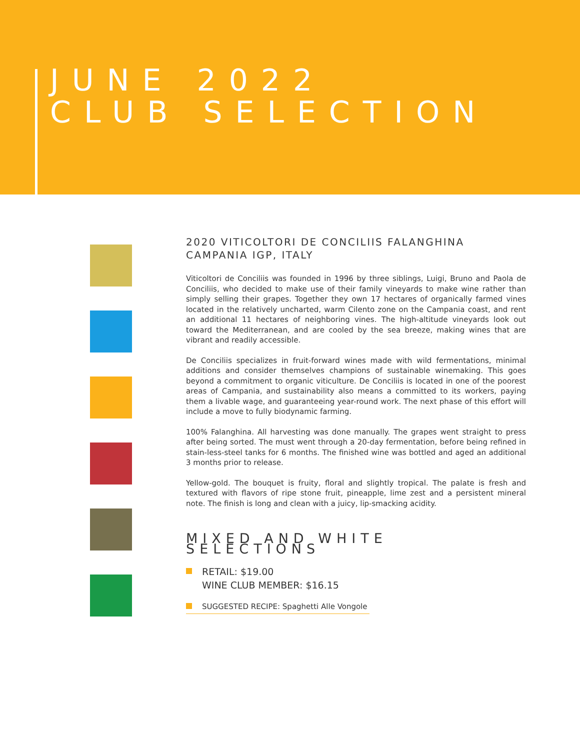JUNE 2022
CLUB SELECTION
2020 VITICOLTORI DE CONCILIIS FALANGHINA
CAMPANIA IGP, ITALY
Viticoltori de Conciliis was founded in 1996 by three siblings, Luigi, Bruno and Paola de Conciliis, who decided to make use of their family vineyards to make wine rather than simply selling their grapes. Together they own 17 hectares of organically farmed vines located in the relatively uncharted, warm Cilento zone on the Campania coast, and rent an additional 11 hectares of neighboring vines. The high-altitude vineyards look out toward the Mediterranean, and are cooled by the sea breeze, making wines that are vibrant and readily accessible.
De Conciliis specializes in fruit-forward wines made with wild fermentations, minimal additions and consider themselves champions of sustainable winemaking. This goes beyond a commitment to organic viticulture. De Conciliis is located in one of the poorest areas of Campania, and sustainability also means a committed to its workers, paying them a livable wage, and guaranteeing year-round work. The next phase of this effort will include a move to fully biodynamic farming.
100% Falanghina. All harvesting was done manually. The grapes went straight to press after being sorted. The must went through a 20-day fermentation, before being refined in stain-less-steel tanks for 6 months. The finished wine was bottled and aged an additional 3 months prior to release.
Yellow-gold. The bouquet is fruity, floral and slightly tropical. The palate is fresh and textured with flavors of ripe stone fruit, pineapple, lime zest and a persistent mineral note. The finish is long and clean with a juicy, lip-smacking acidity.
MIXED AND WHITE SELECTIONS
RETAIL: $19.00
WINE CLUB MEMBER: $16.15
SUGGESTED RECIPE: Spaghetti Alle Vongole